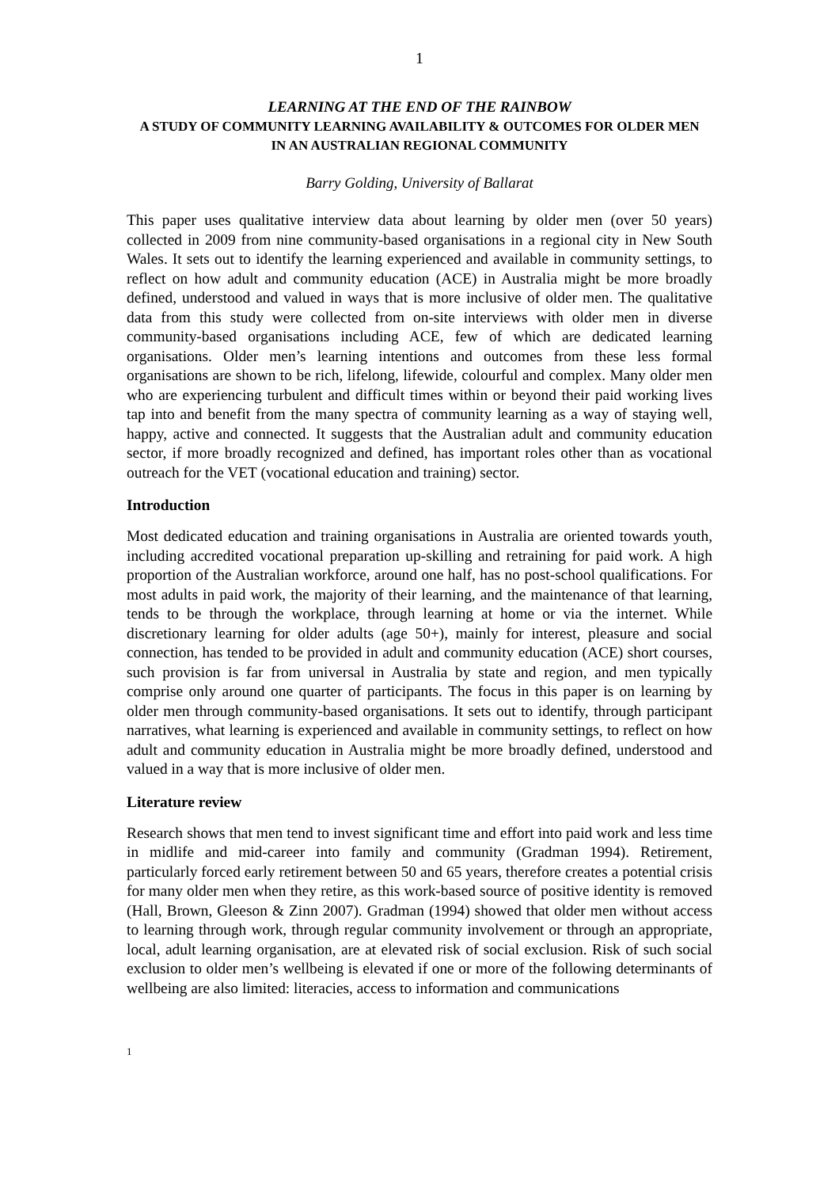1
LEARNING AT THE END OF THE RAINBOW
A STUDY OF COMMUNITY LEARNING AVAILABILITY & OUTCOMES FOR OLDER MEN
IN AN AUSTRALIAN REGIONAL COMMUNITY
Barry Golding, University of Ballarat
This paper uses qualitative interview data about learning by older men (over 50 years) collected in 2009 from nine community-based organisations in a regional city in New South Wales. It sets out to identify the learning experienced and available in community settings, to reflect on how adult and community education (ACE) in Australia might be more broadly defined, understood and valued in ways that is more inclusive of older men. The qualitative data from this study were collected from on-site interviews with older men in diverse community-based organisations including ACE, few of which are dedicated learning organisations. Older men’s learning intentions and outcomes from these less formal organisations are shown to be rich, lifelong, lifewide, colourful and complex. Many older men who are experiencing turbulent and difficult times within or beyond their paid working lives tap into and benefit from the many spectra of community learning as a way of staying well, happy, active and connected. It suggests that the Australian adult and community education sector, if more broadly recognized and defined, has important roles other than as vocational outreach for the VET (vocational education and training) sector.
Introduction
Most dedicated education and training organisations in Australia are oriented towards youth, including accredited vocational preparation up-skilling and retraining for paid work. A high proportion of the Australian workforce, around one half, has no post-school qualifications. For most adults in paid work, the majority of their learning, and the maintenance of that learning, tends to be through the workplace, through learning at home or via the internet. While discretionary learning for older adults (age 50+), mainly for interest, pleasure and social connection, has tended to be provided in adult and community education (ACE) short courses, such provision is far from universal in Australia by state and region, and men typically comprise only around one quarter of participants. The focus in this paper is on learning by older men through community-based organisations. It sets out to identify, through participant narratives, what learning is experienced and available in community settings, to reflect on how adult and community education in Australia might be more broadly defined, understood and valued in a way that is more inclusive of older men.
Literature review
Research shows that men tend to invest significant time and effort into paid work and less time in midlife and mid-career into family and community (Gradman 1994). Retirement, particularly forced early retirement between 50 and 65 years, therefore creates a potential crisis for many older men when they retire, as this work-based source of positive identity is removed (Hall, Brown, Gleeson & Zinn 2007). Gradman (1994) showed that older men without access to learning through work, through regular community involvement or through an appropriate, local, adult learning organisation, are at elevated risk of social exclusion. Risk of such social exclusion to older men’s wellbeing is elevated if one or more of the following determinants of wellbeing are also limited: literacies, access to information and communications
1